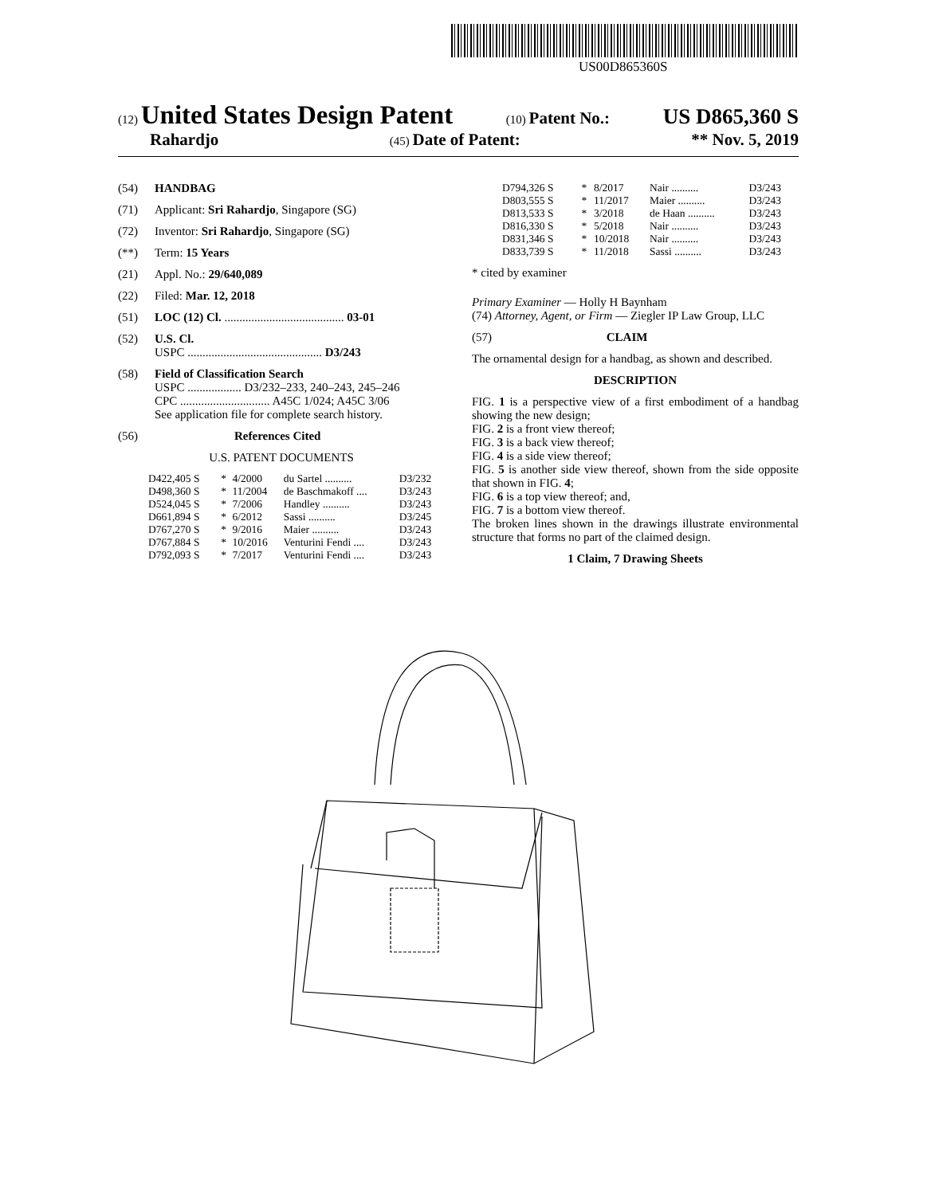US00D865360S
(12) United States Design Patent (10) Patent No.: US D865,360 S
Rahardjo (45) Date of Patent: ** Nov. 5, 2019
(54) HANDBAG
(71) Applicant: Sri Rahardjo, Singapore (SG)
(72) Inventor: Sri Rahardjo, Singapore (SG)
(**) Term: 15 Years
(21) Appl. No.: 29/640,089
(22) Filed: Mar. 12, 2018
(51) LOC (12) Cl. ........................................ 03-01
(52) U.S. Cl.
USPC ............................................. D3/243
(58) Field of Classification Search
USPC .................. D3/232–233, 240–243, 245–246
CPC .............................. A45C 1/024; A45C 3/06
See application file for complete search history.
(56) References Cited
U.S. PATENT DOCUMENTS
| D422,405 S | * | 4/2000 | du Sartel .......... | D3/232 |
| D498,360 S | * | 11/2004 | de Baschmakoff .... | D3/243 |
| D524,045 S | * | 7/2006 | Handley .......... | D3/243 |
| D661,894 S | * | 6/2012 | Sassi .......... | D3/245 |
| D767,270 S | * | 9/2016 | Maier .......... | D3/243 |
| D767,884 S | * | 10/2016 | Venturini Fendi .... | D3/243 |
| D792,093 S | * | 7/2017 | Venturini Fendi .... | D3/243 |
| D794,326 S | * | 8/2017 | Nair .......... | D3/243 |
| D803,555 S | * | 11/2017 | Maier .......... | D3/243 |
| D813,533 S | * | 3/2018 | de Haan .......... | D3/243 |
| D816,330 S | * | 5/2018 | Nair .......... | D3/243 |
| D831,346 S | * | 10/2018 | Nair .......... | D3/243 |
| D833,739 S | * | 11/2018 | Sassi .......... | D3/243 |
* cited by examiner
Primary Examiner — Holly H Baynham
(74) Attorney, Agent, or Firm — Ziegler IP Law Group, LLC
(57) CLAIM
The ornamental design for a handbag, as shown and described.
DESCRIPTION
FIG. 1 is a perspective view of a first embodiment of a handbag showing the new design;
FIG. 2 is a front view thereof;
FIG. 3 is a back view thereof;
FIG. 4 is a side view thereof;
FIG. 5 is another side view thereof, shown from the side opposite that shown in FIG. 4;
FIG. 6 is a top view thereof; and,
FIG. 7 is a bottom view thereof.
The broken lines shown in the drawings illustrate environmental structure that forms no part of the claimed design.
1 Claim, 7 Drawing Sheets